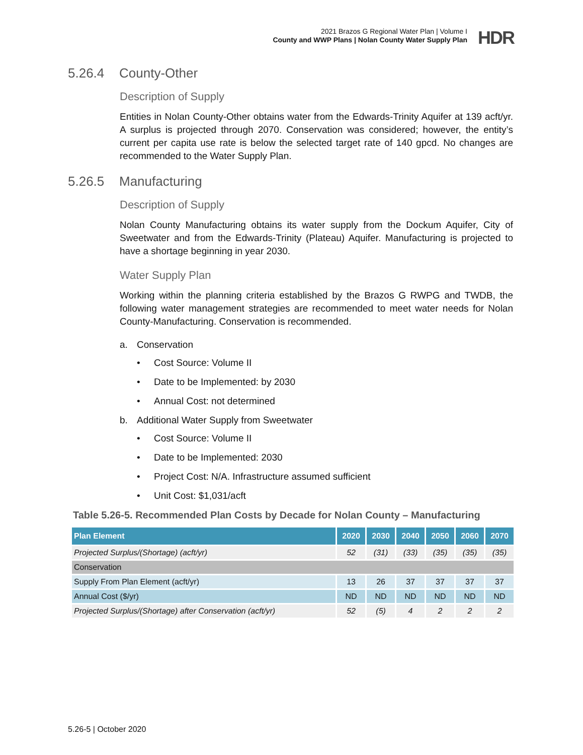2021 Brazos G Regional Water Plan | Volume I
County and WWP Plans | Nolan County Water Supply Plan
HDR
5.26.4 County-Other
Description of Supply
Entities in Nolan County-Other obtains water from the Edwards-Trinity Aquifer at 139 acft/yr. A surplus is projected through 2070. Conservation was considered; however, the entity’s current per capita use rate is below the selected target rate of 140 gpcd. No changes are recommended to the Water Supply Plan.
5.26.5 Manufacturing
Description of Supply
Nolan County Manufacturing obtains its water supply from the Dockum Aquifer, City of Sweetwater and from the Edwards-Trinity (Plateau) Aquifer. Manufacturing is projected to have a shortage beginning in year 2030.
Water Supply Plan
Working within the planning criteria established by the Brazos G RWPG and TWDB, the following water management strategies are recommended to meet water needs for Nolan County-Manufacturing. Conservation is recommended.
a. Conservation
• Cost Source: Volume II
• Date to be Implemented: by 2030
• Annual Cost: not determined
b. Additional Water Supply from Sweetwater
• Cost Source: Volume II
• Date to be Implemented: 2030
• Project Cost: N/A. Infrastructure assumed sufficient
• Unit Cost: $1,031/acft
Table 5.26-5. Recommended Plan Costs by Decade for Nolan County – Manufacturing
| Plan Element | 2020 | 2030 | 2040 | 2050 | 2060 | 2070 |
| --- | --- | --- | --- | --- | --- | --- |
| Projected Surplus/(Shortage) (acft/yr) | 52 | (31) | (33) | (35) | (35) | (35) |
| Conservation | | | | | | |
| Supply From Plan Element (acft/yr) | 13 | 26 | 37 | 37 | 37 | 37 |
| Annual Cost ($/yr) | ND | ND | ND | ND | ND | ND |
| Projected Surplus/(Shortage) after Conservation (acft/yr) | 52 | (5) | 4 | 2 | 2 | 2 |
5.26-5 | October 2020